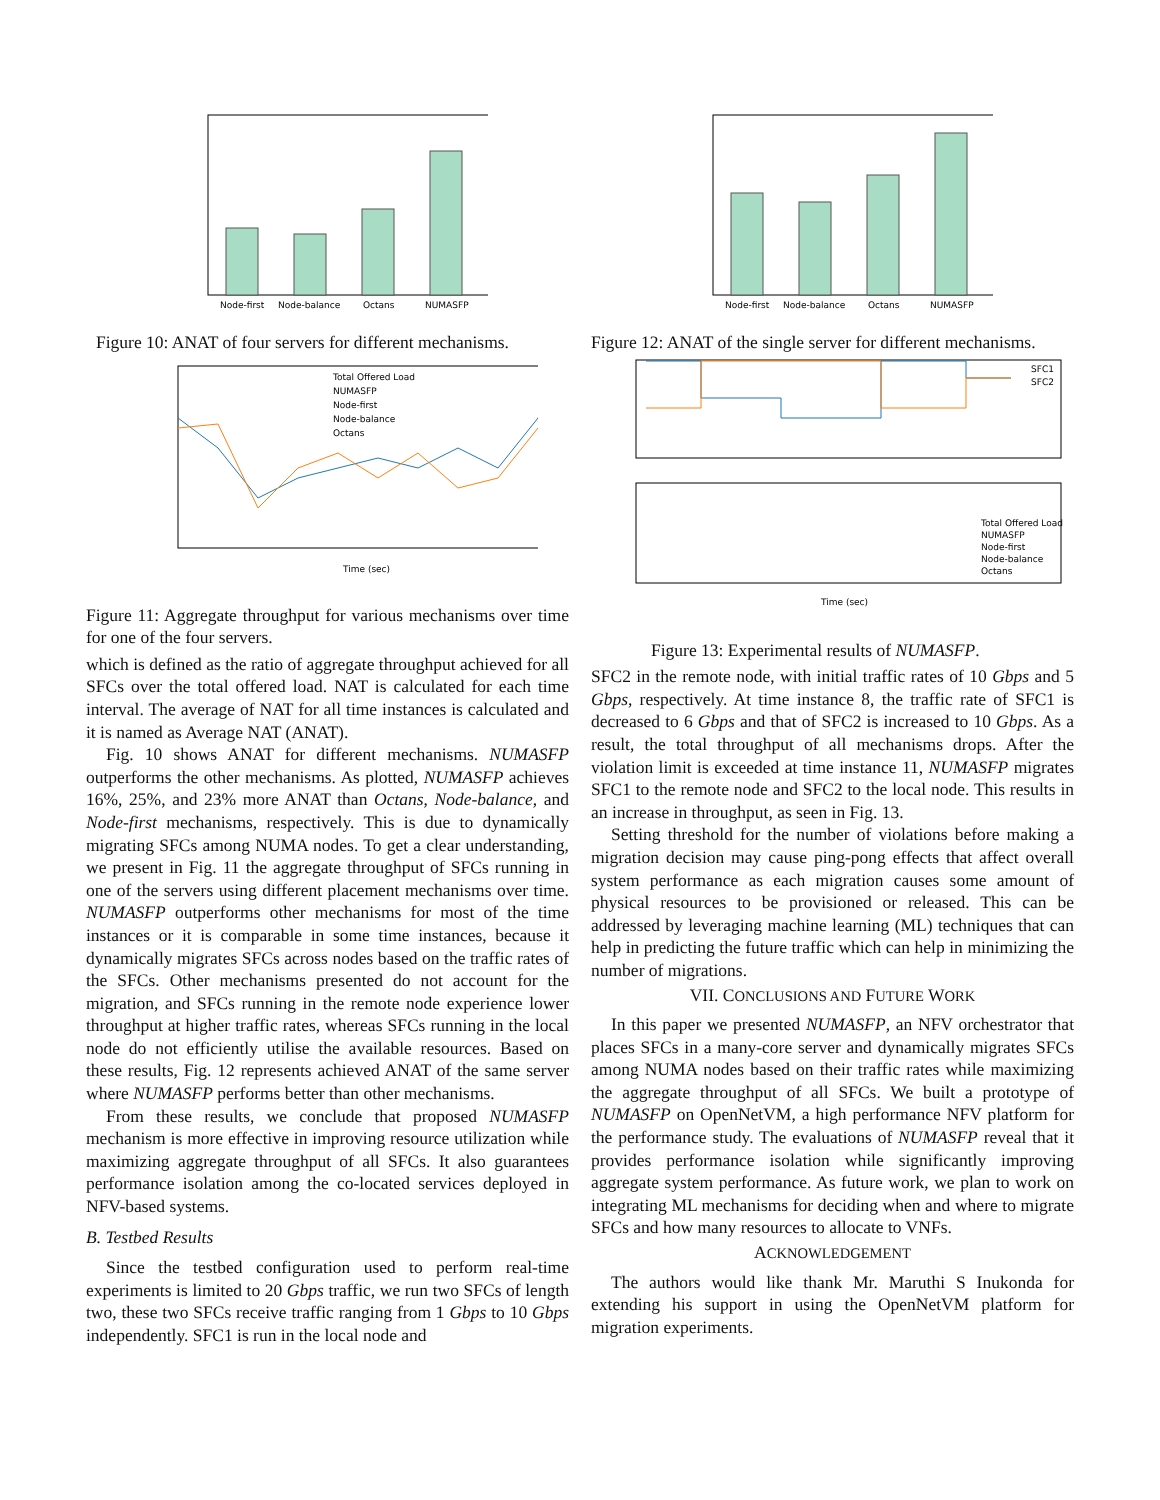Node-first
Node-balance
Octans
NUMASFP
Figure 10: ANAT of four servers for different mechanisms.
Total Offered Load
NUMASFP
Node-first
Node-balance
Octans
Time (sec)
Figure 11: Aggregate throughput for various mechanisms over time for one of the four servers.
which is defined as the ratio of aggregate throughput achieved for all SFCs over the total offered load. NAT is calculated for each time interval. The average of NAT for all time instances is calculated and it is named as Average NAT (ANAT).
Fig. 10 shows ANAT for different mechanisms. NUMASFP outperforms the other mechanisms. As plotted, NUMASFP achieves 16%, 25%, and 23% more ANAT than Octans, Node-balance, and Node-first mechanisms, respectively. This is due to dynamically migrating SFCs among NUMA nodes. To get a clear understanding, we present in Fig. 11 the aggregate throughput of SFCs running in one of the servers using different placement mechanisms over time. NUMASFP outperforms other mechanisms for most of the time instances or it is comparable in some time instances, because it dynamically migrates SFCs across nodes based on the traffic rates of the SFCs. Other mechanisms presented do not account for the migration, and SFCs running in the remote node experience lower throughput at higher traffic rates, whereas SFCs running in the local node do not efficiently utilise the available resources. Based on these results, Fig. 12 represents achieved ANAT of the same server where NUMASFP performs better than other mechanisms.
From these results, we conclude that proposed NUMASFP mechanism is more effective in improving resource utilization while maximizing aggregate throughput of all SFCs. It also guarantees performance isolation among the co-located services deployed in NFV-based systems.
B. Testbed Results
Since the testbed configuration used to perform real-time experiments is limited to 20 Gbps traffic, we run two SFCs of length two, these two SFCs receive traffic ranging from 1 Gbps to 10 Gbps independently. SFC1 is run in the local node and
Node-first
Node-balance
Octans
NUMASFP
Figure 12: ANAT of the single server for different mechanisms.
SFC1
SFC2
Total Offered Load
NUMASFP
Node-first
Node-balance
Octans
Time (sec)
Figure 13: Experimental results of NUMASFP.
SFC2 in the remote node, with initial traffic rates of 10 Gbps and 5 Gbps, respectively. At time instance 8, the traffic rate of SFC1 is decreased to 6 Gbps and that of SFC2 is increased to 10 Gbps. As a result, the total throughput of all mechanisms drops. After the violation limit is exceeded at time instance 11, NUMASFP migrates SFC1 to the remote node and SFC2 to the local node. This results in an increase in throughput, as seen in Fig. 13.
Setting threshold for the number of violations before making a migration decision may cause ping-pong effects that affect overall system performance as each migration causes some amount of physical resources to be provisioned or released. This can be addressed by leveraging machine learning (ML) techniques that can help in predicting the future traffic which can help in minimizing the number of migrations.
VII. CONCLUSIONS AND FUTURE WORK
In this paper we presented NUMASFP, an NFV orchestrator that places SFCs in a many-core server and dynamically migrates SFCs among NUMA nodes based on their traffic rates while maximizing the aggregate throughput of all SFCs. We built a prototype of NUMASFP on OpenNetVM, a high performance NFV platform for the performance study. The evaluations of NUMASFP reveal that it provides performance isolation while significantly improving aggregate system performance. As future work, we plan to work on integrating ML mechanisms for deciding when and where to migrate SFCs and how many resources to allocate to VNFs.
ACKNOWLEDGEMENT
The authors would like thank Mr. Maruthi S Inukonda for extending his support in using the OpenNetVM platform for migration experiments.